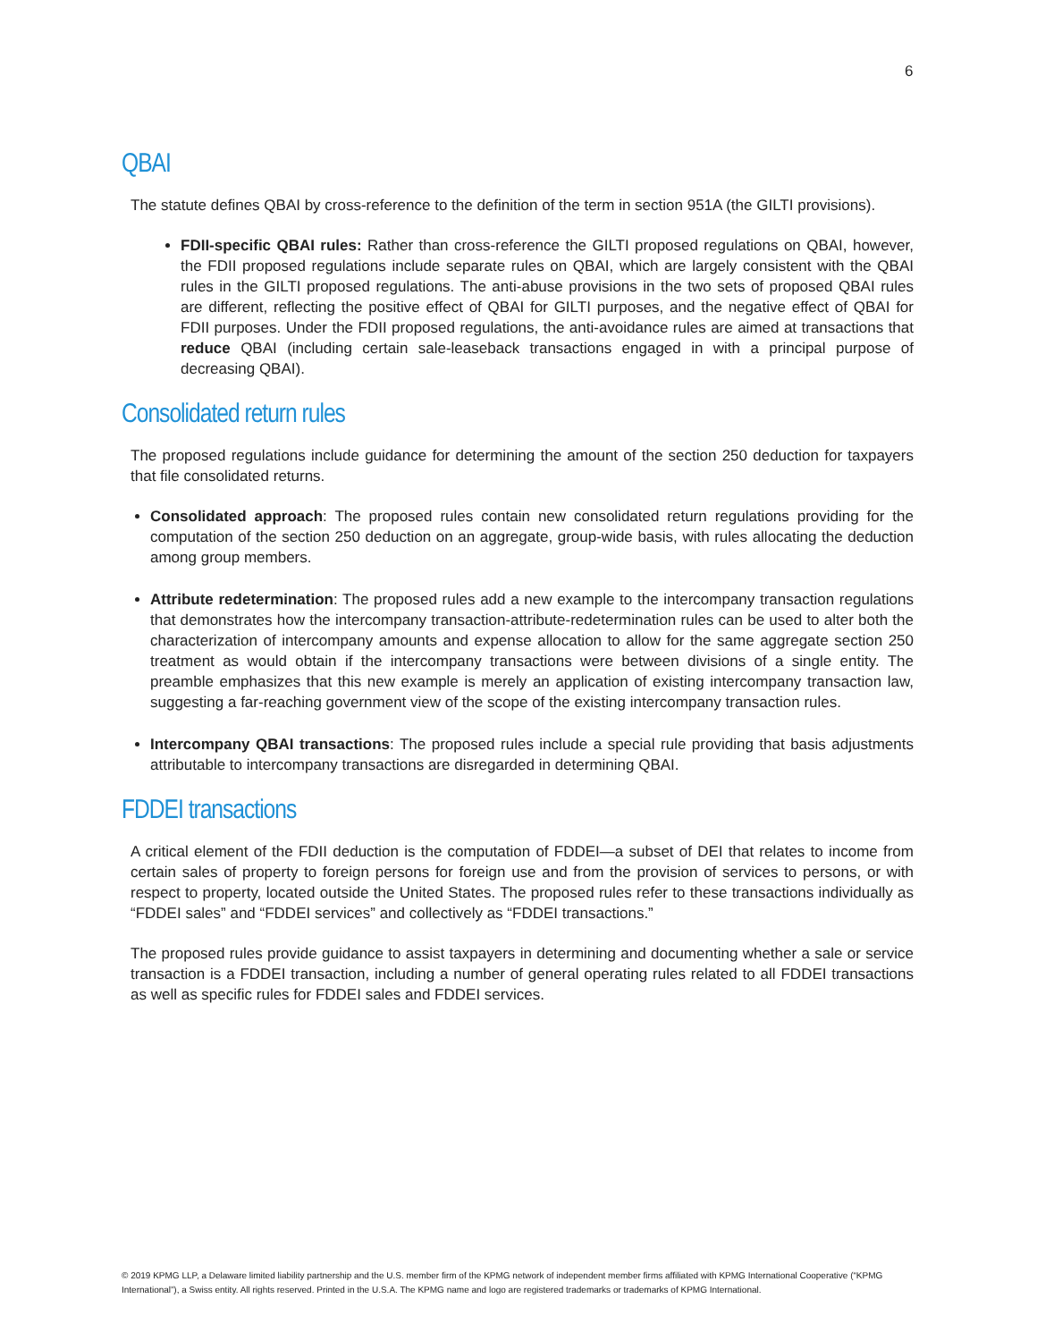6
QBAI
The statute defines QBAI by cross-reference to the definition of the term in section 951A (the GILTI provisions).
FDII-specific QBAI rules: Rather than cross-reference the GILTI proposed regulations on QBAI, however, the FDII proposed regulations include separate rules on QBAI, which are largely consistent with the QBAI rules in the GILTI proposed regulations. The anti-abuse provisions in the two sets of proposed QBAI rules are different, reflecting the positive effect of QBAI for GILTI purposes, and the negative effect of QBAI for FDII purposes. Under the FDII proposed regulations, the anti-avoidance rules are aimed at transactions that reduce QBAI (including certain sale-leaseback transactions engaged in with a principal purpose of decreasing QBAI).
Consolidated return rules
The proposed regulations include guidance for determining the amount of the section 250 deduction for taxpayers that file consolidated returns.
Consolidated approach: The proposed rules contain new consolidated return regulations providing for the computation of the section 250 deduction on an aggregate, group-wide basis, with rules allocating the deduction among group members.
Attribute redetermination: The proposed rules add a new example to the intercompany transaction regulations that demonstrates how the intercompany transaction-attribute-redetermination rules can be used to alter both the characterization of intercompany amounts and expense allocation to allow for the same aggregate section 250 treatment as would obtain if the intercompany transactions were between divisions of a single entity. The preamble emphasizes that this new example is merely an application of existing intercompany transaction law, suggesting a far-reaching government view of the scope of the existing intercompany transaction rules.
Intercompany QBAI transactions: The proposed rules include a special rule providing that basis adjustments attributable to intercompany transactions are disregarded in determining QBAI.
FDDEI transactions
A critical element of the FDII deduction is the computation of FDDEI—a subset of DEI that relates to income from certain sales of property to foreign persons for foreign use and from the provision of services to persons, or with respect to property, located outside the United States. The proposed rules refer to these transactions individually as “FDDEI sales” and “FDDEI services” and collectively as “FDDEI transactions.”
The proposed rules provide guidance to assist taxpayers in determining and documenting whether a sale or service transaction is a FDDEI transaction, including a number of general operating rules related to all FDDEI transactions as well as specific rules for FDDEI sales and FDDEI services.
© 2019 KPMG LLP, a Delaware limited liability partnership and the U.S. member firm of the KPMG network of independent member firms affiliated with KPMG International Cooperative (“KPMG International”), a Swiss entity. All rights reserved. Printed in the U.S.A. The KPMG name and logo are registered trademarks or trademarks of KPMG International.